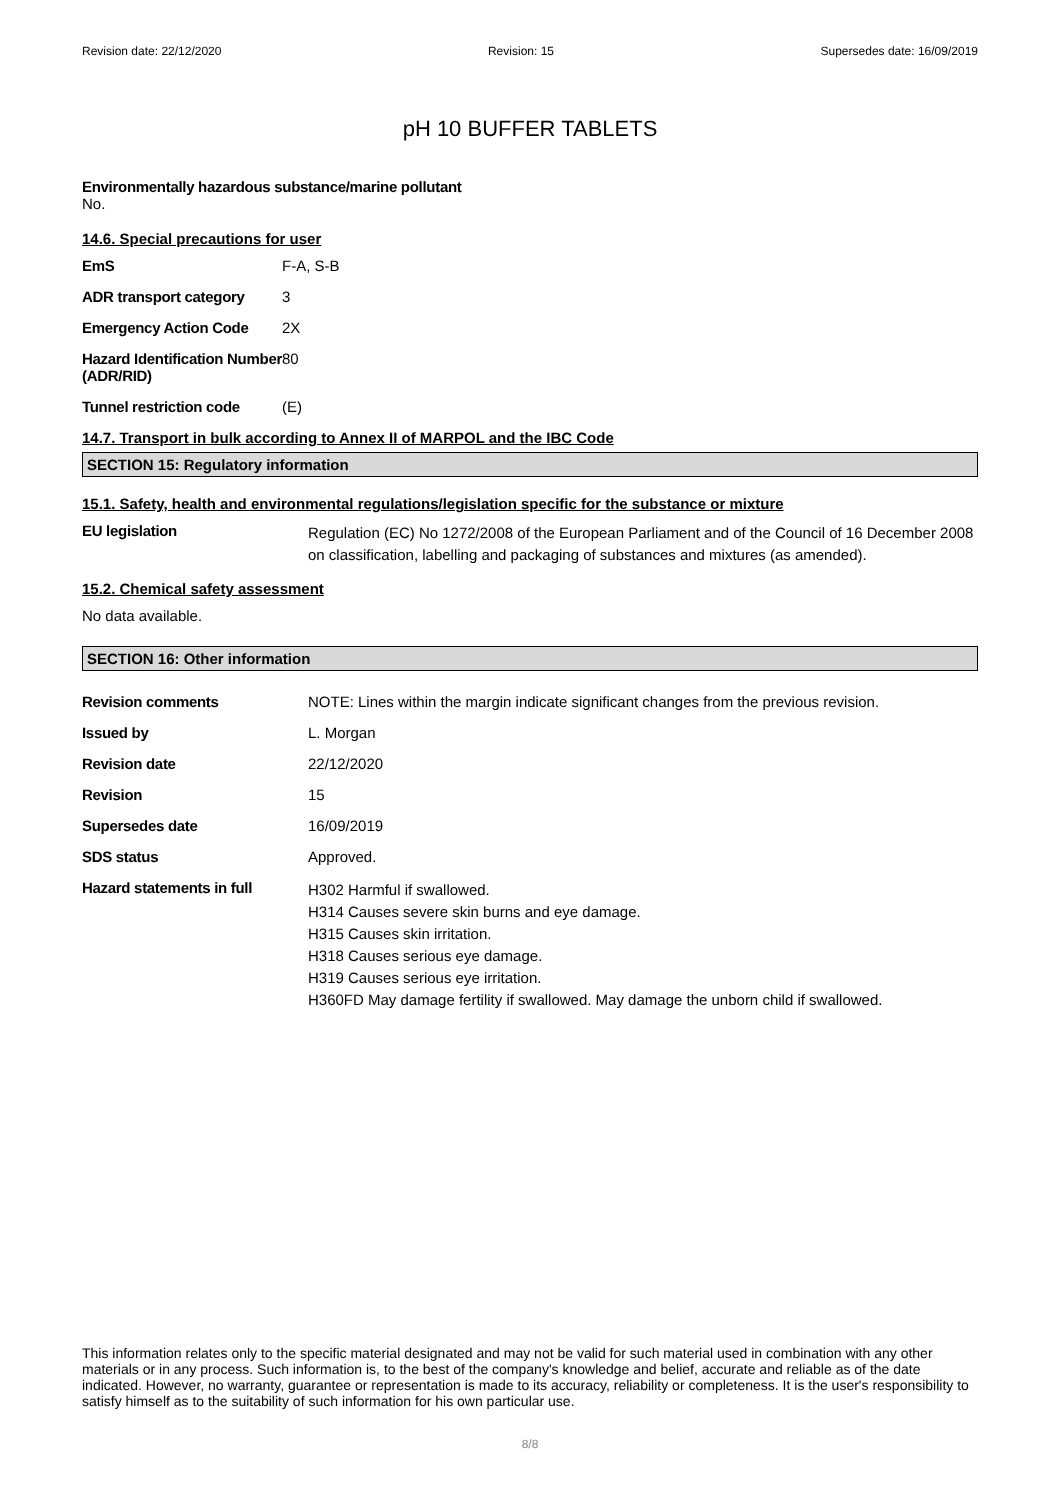Revision date: 22/12/2020 Revision: 15 Supersedes date: 16/09/2019
pH 10 BUFFER TABLETS
Environmentally hazardous substance/marine pollutant
No.
14.6. Special precautions for user
| EmS | F-A, S-B |
| ADR transport category | 3 |
| Emergency Action Code | 2X |
| Hazard Identification Number (ADR/RID) | 80 |
| Tunnel restriction code | (E) |
14.7. Transport in bulk according to Annex II of MARPOL and the IBC Code
SECTION 15: Regulatory information
15.1. Safety, health and environmental regulations/legislation specific for the substance or mixture
| EU legislation | Regulation (EC) No 1272/2008 of the European Parliament and of the Council of 16 December 2008 on classification, labelling and packaging of substances and mixtures (as amended). |
15.2. Chemical safety assessment
No data available.
SECTION 16: Other information
| Revision comments | NOTE: Lines within the margin indicate significant changes from the previous revision. |
| Issued by | L. Morgan |
| Revision date | 22/12/2020 |
| Revision | 15 |
| Supersedes date | 16/09/2019 |
| SDS status | Approved. |
| Hazard statements in full | H302 Harmful if swallowed. H314 Causes severe skin burns and eye damage. H315 Causes skin irritation. H318 Causes serious eye damage. H319 Causes serious eye irritation. H360FD May damage fertility if swallowed. May damage the unborn child if swallowed. |
This information relates only to the specific material designated and may not be valid for such material used in combination with any other materials or in any process. Such information is, to the best of the company's knowledge and belief, accurate and reliable as of the date indicated. However, no warranty, guarantee or representation is made to its accuracy, reliability or completeness. It is the user's responsibility to satisfy himself as to the suitability of such information for his own particular use.
8/8